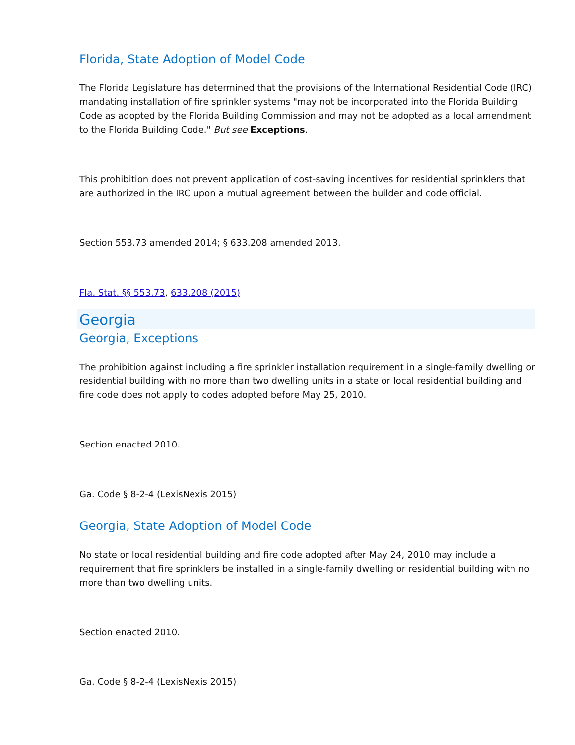Florida, State Adoption of Model Code
The Florida Legislature has determined that the provisions of the International Residential Code (IRC) mandating installation of fire sprinkler systems "may not be incorporated into the Florida Building Code as adopted by the Florida Building Commission and may not be adopted as a local amendment to the Florida Building Code." But see Exceptions.
This prohibition does not prevent application of cost-saving incentives for residential sprinklers that are authorized in the IRC upon a mutual agreement between the builder and code official.
Section 553.73 amended 2014; § 633.208 amended 2013.
Fla. Stat. §§ 553.73, 633.208 (2015)
Georgia
Georgia, Exceptions
The prohibition against including a fire sprinkler installation requirement in a single-family dwelling or residential building with no more than two dwelling units in a state or local residential building and fire code does not apply to codes adopted before May 25, 2010.
Section enacted 2010.
Ga. Code § 8-2-4 (LexisNexis 2015)
Georgia, State Adoption of Model Code
No state or local residential building and fire code adopted after May 24, 2010 may include a requirement that fire sprinklers be installed in a single-family dwelling or residential building with no more than two dwelling units.
Section enacted 2010.
Ga. Code § 8-2-4 (LexisNexis 2015)